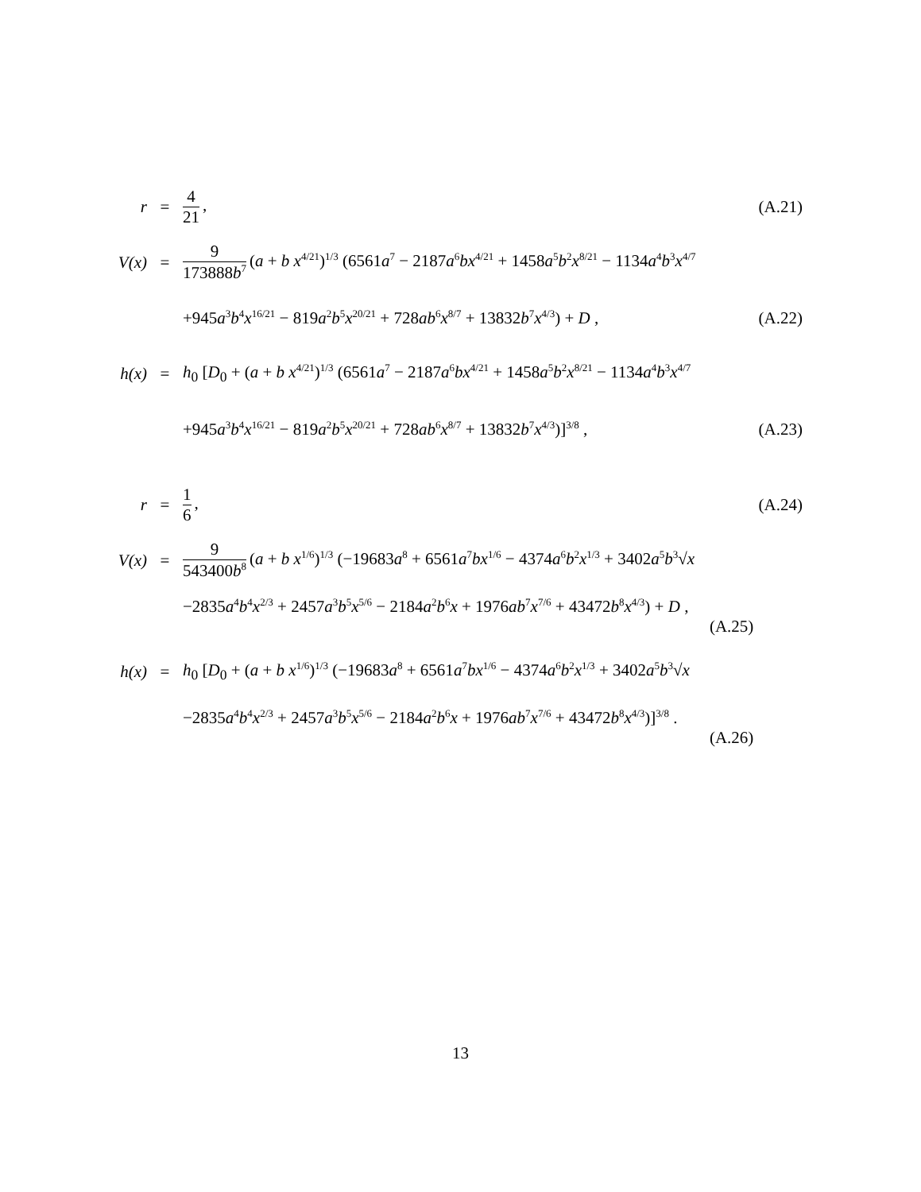| r | = | 4 21 , | (A.21) |
| V(x) | = | 9 173888 b<sup>7</sup> ( a + b x<sup>4/21</sup>)<sup>1/3</sup> (6561 a<sup>7</sup> − 2187 a<sup>6</sup> bx<sup>4/21</sup> + 1458 a<sup>5</sup> b<sup>2</sup> x<sup>8/21</sup> − 1134 a<sup>4</sup> b<sup>3</sup> x<sup>4/7</sup> | |
| | | +945 a<sup>3</sup> b<sup>4</sup> x<sup>16/21</sup> − 819 a<sup>2</sup> b<sup>5</sup> x<sup>20/21</sup> + 728 ab<sup>6</sup> x<sup>8/7</sup> + 13832 b<sup>7</sup> x<sup>4/3</sup>) + D , | (A.22) |
| h(x) | = | h<sub>0</sub> [ D<sub>0</sub> + ( a + b x<sup>4/21</sup>)<sup>1/3</sup> (6561 a<sup>7</sup> − 2187 a<sup>6</sup> bx<sup>4/21</sup> + 1458 a<sup>5</sup> b<sup>2</sup> x<sup>8/21</sup> − 1134 a<sup>4</sup> b<sup>3</sup> x<sup>4/7</sup> | |
| | | +945 a<sup>3</sup> b<sup>4</sup> x<sup>16/21</sup> − 819 a<sup>2</sup> b<sup>5</sup> x<sup>20/21</sup> + 728 ab<sup>6</sup> x<sup>8/7</sup> + 13832 b<sup>7</sup> x<sup>4/3</sup>)]<sup>3/8</sup> , | (A.23) |
| r | = | 1 6 , | (A.24) |
| V(x) | = | 9 543400 b<sup>8</sup> ( a + b x<sup>1/6</sup>)<sup>1/3</sup> (−19683 a<sup>8</sup> + 6561 a<sup>7</sup> bx<sup>1/6</sup> − 4374 a<sup>6</sup> b<sup>2</sup> x<sup>1/3</sup> + 3402 a<sup>5</sup> b<sup>3</sup>√ x | |
| | | −2835 a<sup>4</sup> b<sup>4</sup> x<sup>2/3</sup> + 2457 a<sup>3</sup> b<sup>5</sup> x<sup>5/6</sup> − 2184 a<sup>2</sup> b<sup>6</sup> x + 1976 ab<sup>7</sup> x<sup>7/6</sup> + 43472 b<sup>8</sup> x<sup>4/3</sup>) + D , (A.25) | |
| h(x) | = | h<sub>0</sub> [ D<sub>0</sub> + ( a + b x<sup>1/6</sup>)<sup>1/3</sup> (−19683 a<sup>8</sup> + 6561 a<sup>7</sup> bx<sup>1/6</sup> − 4374 a<sup>6</sup> b<sup>2</sup> x<sup>1/3</sup> + 3402 a<sup>5</sup> b<sup>3</sup>√ x | |
| | | −2835 a<sup>4</sup> b<sup>4</sup> x<sup>2/3</sup> + 2457 a<sup>3</sup> b<sup>5</sup> x<sup>5/6</sup> − 2184 a<sup>2</sup> b<sup>6</sup> x + 1976 ab<sup>7</sup> x<sup>7/6</sup> + 43472 b<sup>8</sup> x<sup>4/3</sup>)]<sup>3/8</sup> . (A.26) | |
13